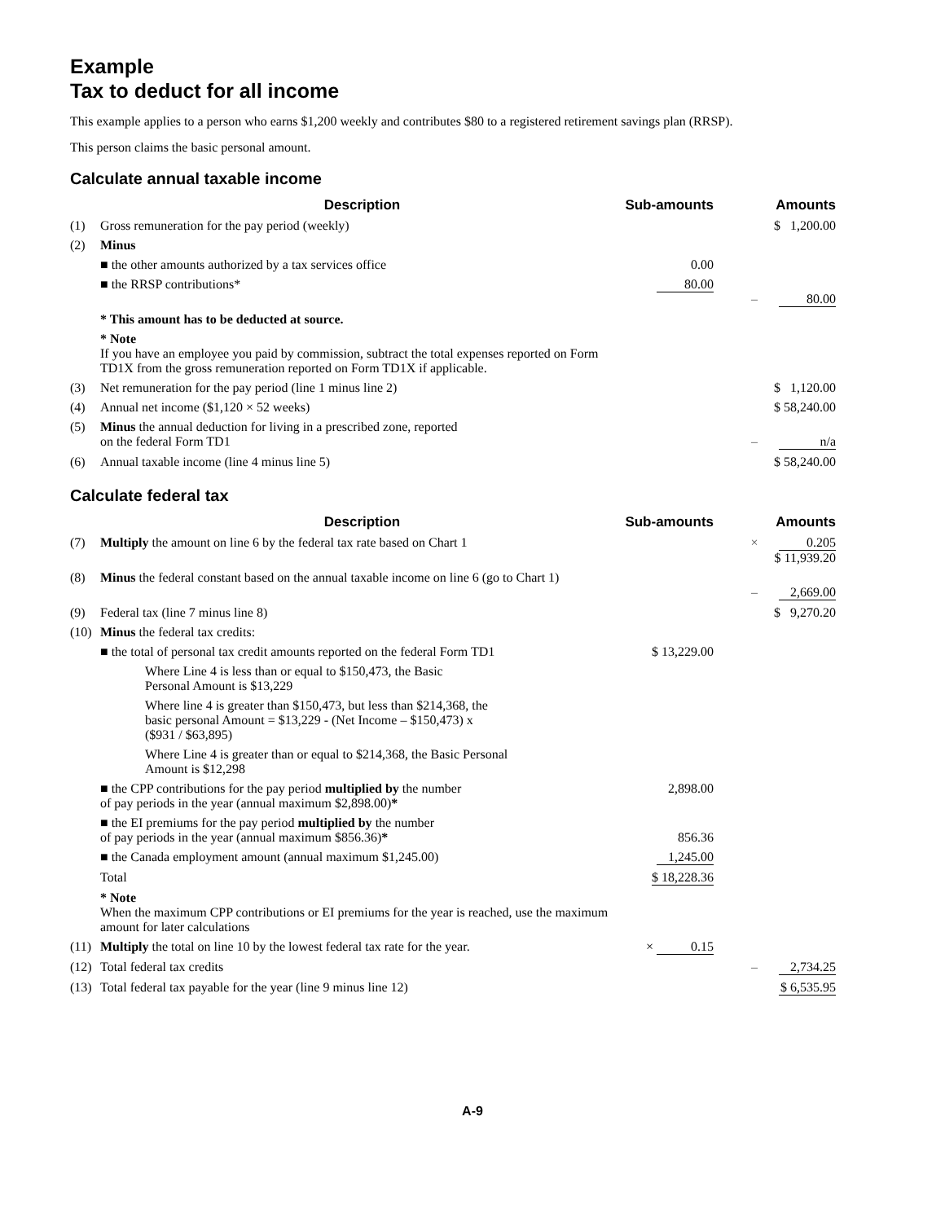Example
Tax to deduct for all income
This example applies to a person who earns $1,200 weekly and contributes $80 to a registered retirement savings plan (RRSP).
This person claims the basic personal amount.
Calculate annual taxable income
| | Description | Sub-amounts | | Amounts |
| --- | --- | --- | --- | --- |
| (1) | Gross remuneration for the pay period (weekly) | | | $ 1,200.00 |
| (2) | Minus | | | |
| | ■ the other amounts authorized by a tax services office | 0.00 | | |
| | ■ the RRSP contributions* | 80.00 | – | 80.00 |
| | * This amount has to be deducted at source. | | | |
| | * Note If you have an employee you paid by commission, subtract the total expenses reported on Form TD1X from the gross remuneration reported on Form TD1X if applicable. | | | |
| (3) | Net remuneration for the pay period (line 1 minus line 2) | | | $ 1,120.00 |
| (4) | Annual net income ($1,120 × 52 weeks) | | | $ 58,240.00 |
| (5) | Minus the annual deduction for living in a prescribed zone, reported on the federal Form TD1 | | – | n/a |
| (6) | Annual taxable income (line 4 minus line 5) | | | $ 58,240.00 |
Calculate federal tax
| | Description | Sub-amounts | | Amounts |
| --- | --- | --- | --- | --- |
| (7) | Multiply the amount on line 6 by the federal tax rate based on Chart 1 | | × | 0.205 $ 11,939.20 |
| (8) | Minus the federal constant based on the annual taxable income on line 6 (go to Chart 1) | | – | 2,669.00 |
| (9) | Federal tax (line 7 minus line 8) | | | $ 9,270.20 |
| (10) | Minus the federal tax credits: | | | |
| | ■ the total of personal tax credit amounts reported on the federal Form TD1 | $ 13,229.00 | | |
| | Where Line 4 is less than or equal to $150,473, the Basic Personal Amount is $13,229 | | | |
| | Where line 4 is greater than $150,473, but less than $214,368, the basic personal Amount = $13,229 - (Net Income – $150,473) x ($931 / $63,895) | | | |
| | Where Line 4 is greater than or equal to $214,368, the Basic Personal Amount is $12,298 | | | |
| | ■ the CPP contributions for the pay period multiplied by the number of pay periods in the year (annual maximum $2,898.00) * | 2,898.00 | | |
| | ■ the EI premiums for the pay period multiplied by the number of pay periods in the year (annual maximum $856.36) * | 856.36 | | |
| | ■ the Canada employment amount (annual maximum $1,245.00) | 1,245.00 | | |
| | Total | $ 18,228.36 | | |
| | * Note When the maximum CPP contributions or EI premiums for the year is reached, use the maximum amount for later calculations | | | |
| (11) | Multiply the total on line 10 by the lowest federal tax rate for the year. | × 0.15 | | |
| (12) | Total federal tax credits | | – | 2,734.25 |
| (13) | Total federal tax payable for the year (line 9 minus line 12) | | | $ 6,535.95 |
A-9